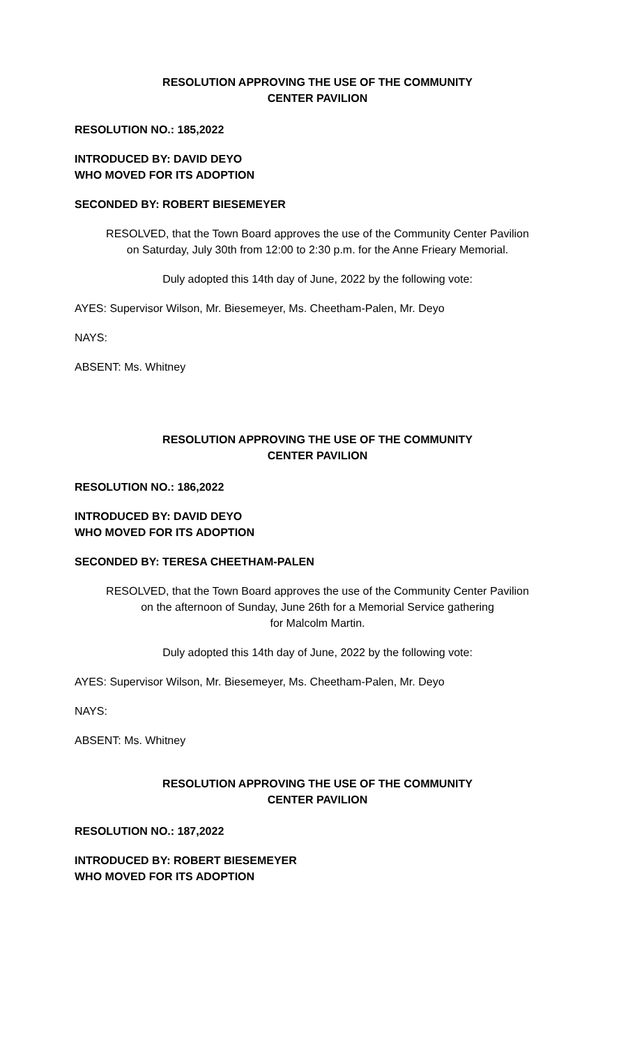RESOLUTION APPROVING THE USE OF THE COMMUNITY
CENTER PAVILION
RESOLUTION NO.: 185,2022
INTRODUCED BY: DAVID DEYO
WHO MOVED FOR ITS ADOPTION
SECONDED BY: ROBERT BIESEMEYER
RESOLVED, that the Town Board approves the use of the Community Center Pavilion
on Saturday, July 30th from 12:00 to 2:30 p.m. for the Anne Frieary Memorial.
Duly adopted this 14th day of June, 2022 by the following vote:
AYES: Supervisor Wilson, Mr. Biesemeyer, Ms. Cheetham-Palen, Mr. Deyo
NAYS:
ABSENT: Ms. Whitney
RESOLUTION APPROVING THE USE OF THE COMMUNITY
CENTER PAVILION
RESOLUTION NO.: 186,2022
INTRODUCED BY: DAVID DEYO
WHO MOVED FOR ITS ADOPTION
SECONDED BY: TERESA CHEETHAM-PALEN
RESOLVED, that the Town Board approves the use of the Community Center Pavilion
on the afternoon of Sunday, June 26th for a Memorial Service gathering
for Malcolm Martin.
Duly adopted this 14th day of June, 2022 by the following vote:
AYES: Supervisor Wilson, Mr. Biesemeyer, Ms. Cheetham-Palen, Mr. Deyo
NAYS:
ABSENT: Ms. Whitney
RESOLUTION APPROVING THE USE OF THE COMMUNITY
CENTER PAVILION
RESOLUTION NO.: 187,2022
INTRODUCED BY: ROBERT BIESEMEYER
WHO MOVED FOR ITS ADOPTION